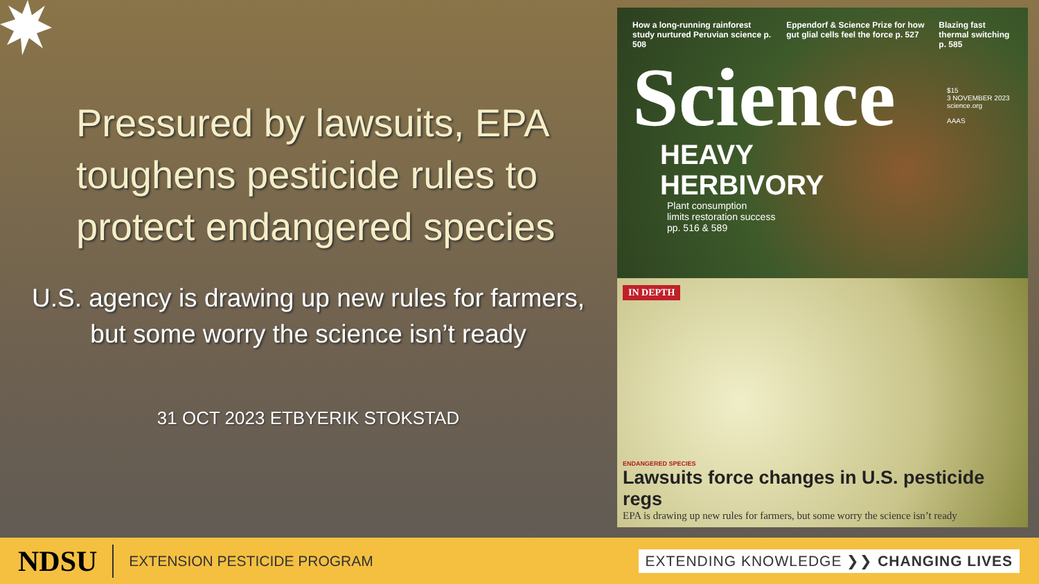Pressured by lawsuits, EPA toughens pesticide rules to protect endangered species
U.S. agency is drawing up new rules for farmers,
but some worry the science isn’t ready
31 OCT 2023 ETBYERIK STOKSTAD
How a long-running rainforest study nurtured Peruvian science p. 508
Eppendorf & Science Prize for how gut glial cells feel the force p. 527
Blazing fast thermal switching p. 585
Science
HEAVY
HERBIVORY
Plant consumption
limits restoration success
pp. 516 & 589
IN DEPTH
ENDANGERED SPECIES
Lawsuits force changes in U.S. pesticide regs
EPA is drawing up new rules for farmers, but some worry the science isn’t ready
$15
3 NOVEMBER 2023
science.org
AAAS
NDSU
EXTENSION PESTICIDE PROGRAM
EXTENDING KNOWLEDGE ❯❯ CHANGING LIVES